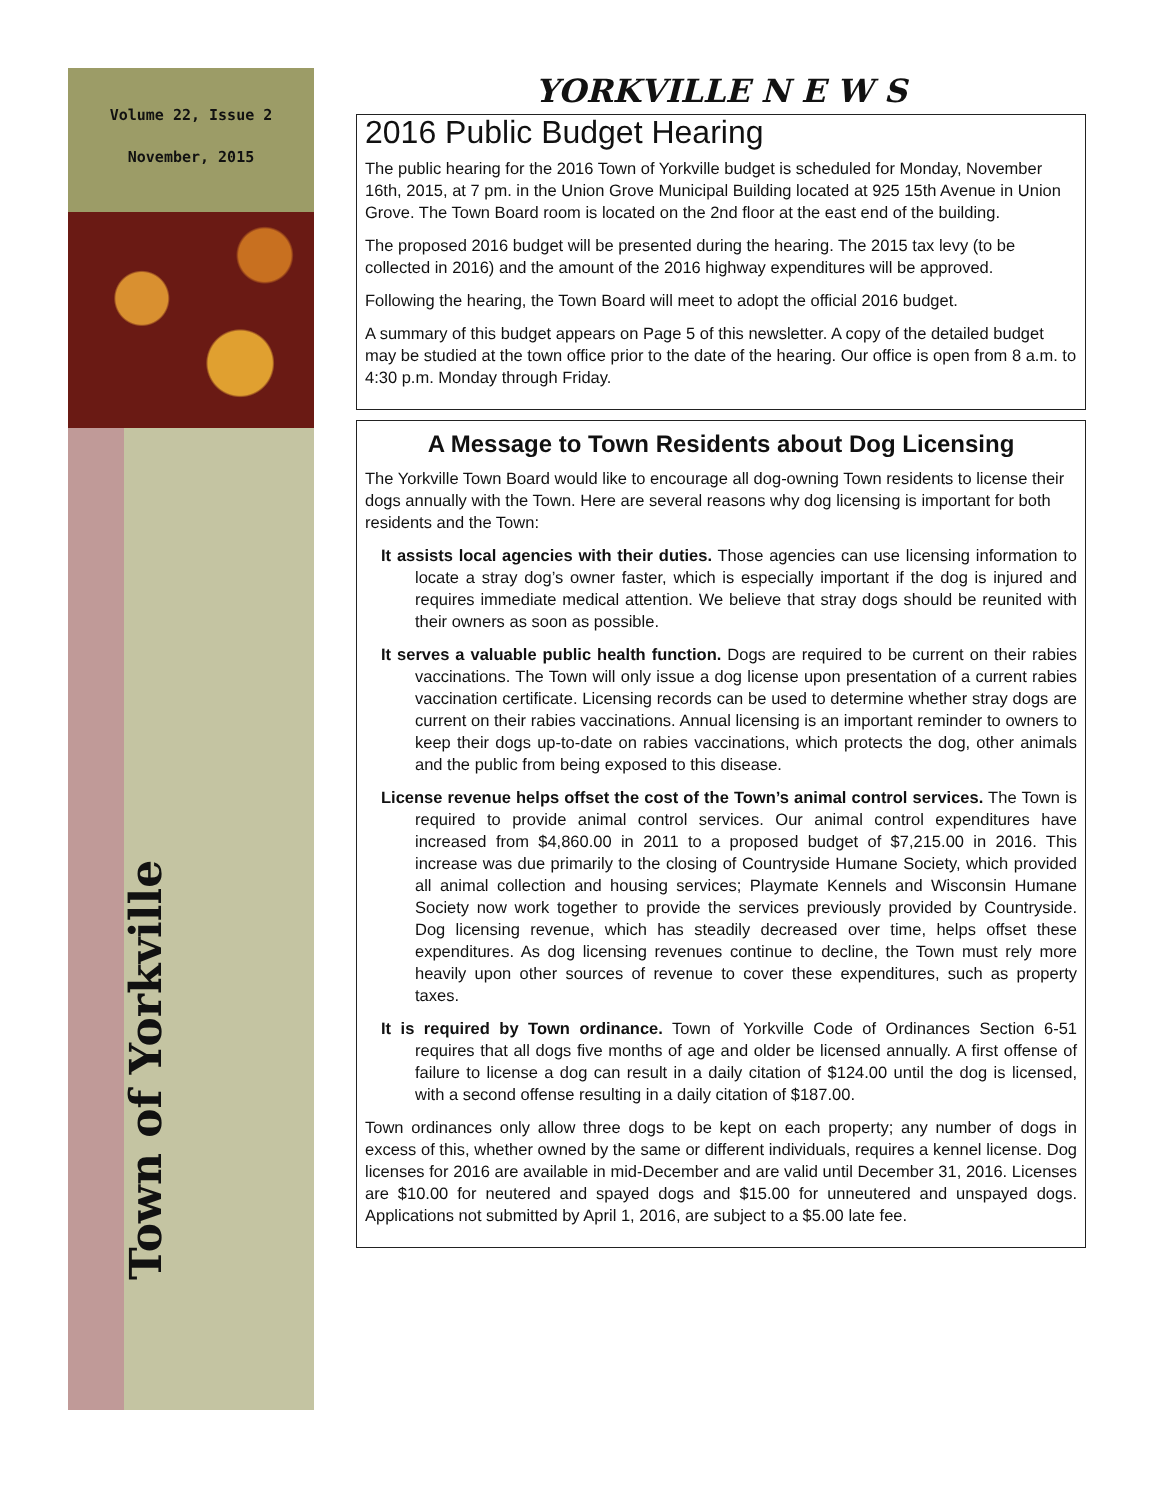Volume 22, Issue 2
November, 2015
Town of Yorkville
YORKVILLE N E W S
2016 Public Budget Hearing
The public hearing for the 2016 Town of Yorkville budget is scheduled for Monday, November 16th, 2015, at 7 pm. in the Union Grove Municipal Building located at 925 15th Avenue in Union Grove. The Town Board room is located on the 2nd floor at the east end of the building.
The proposed 2016 budget will be presented during the hearing. The 2015 tax levy (to be collected in 2016) and the amount of the 2016 highway expenditures will be approved.
Following the hearing, the Town Board will meet to adopt the official 2016 budget.
A summary of this budget appears on Page 5 of this newsletter. A copy of the detailed budget may be studied at the town office prior to the date of the hearing. Our office is open from 8 a.m. to 4:30 p.m. Monday through Friday.
A Message to Town Residents about Dog Licensing
The Yorkville Town Board would like to encourage all dog-owning Town residents to license their dogs annually with the Town. Here are several reasons why dog licensing is important for both residents and the Town:
It assists local agencies with their duties. Those agencies can use licensing information to locate a stray dog’s owner faster, which is especially important if the dog is injured and requires immediate medical attention. We believe that stray dogs should be reunited with their owners as soon as possible.
It serves a valuable public health function. Dogs are required to be current on their rabies vaccinations. The Town will only issue a dog license upon presentation of a current rabies vaccination certificate. Licensing records can be used to determine whether stray dogs are current on their rabies vaccinations. Annual licensing is an important reminder to owners to keep their dogs up-to-date on rabies vaccinations, which protects the dog, other animals and the public from being exposed to this disease.
License revenue helps offset the cost of the Town’s animal control services. The Town is required to provide animal control services. Our animal control expenditures have increased from $4,860.00 in 2011 to a proposed budget of $7,215.00 in 2016. This increase was due primarily to the closing of Countryside Humane Society, which provided all animal collection and housing services; Playmate Kennels and Wisconsin Humane Society now work together to provide the services previously provided by Countryside. Dog licensing revenue, which has steadily decreased over time, helps offset these expenditures. As dog licensing revenues continue to decline, the Town must rely more heavily upon other sources of revenue to cover these expenditures, such as property taxes.
It is required by Town ordinance. Town of Yorkville Code of Ordinances Section 6-51 requires that all dogs five months of age and older be licensed annually. A first offense of failure to license a dog can result in a daily citation of $124.00 until the dog is licensed, with a second offense resulting in a daily citation of $187.00.
Town ordinances only allow three dogs to be kept on each property; any number of dogs in excess of this, whether owned by the same or different individuals, requires a kennel license. Dog licenses for 2016 are available in mid-December and are valid until December 31, 2016. Licenses are $10.00 for neutered and spayed dogs and $15.00 for unneutered and unspayed dogs. Applications not submitted by April 1, 2016, are subject to a $5.00 late fee.